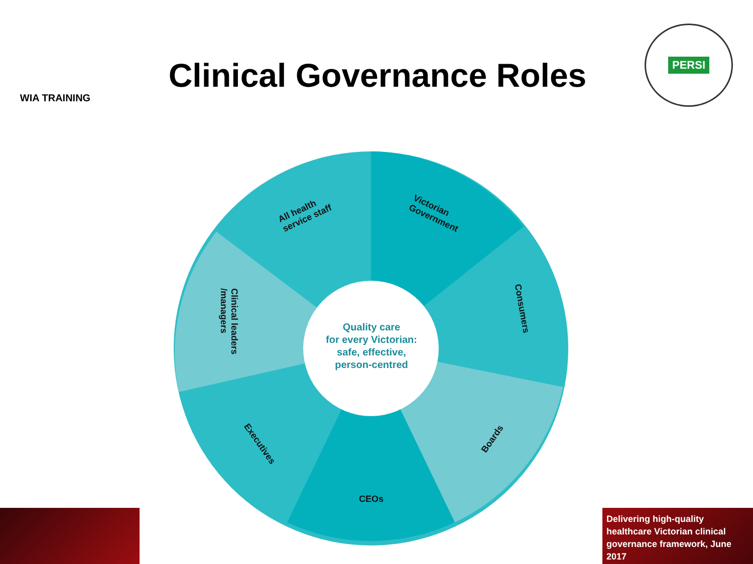WIA TRAINING
Clinical Governance Roles
PERSI
All health
service staff
Victorian
Government
Consumers
Boards
CEOs
Executives
Clinical leaders
/managers
Quality care
for every Victorian:
safe, effective,
person-centred
Delivering high-quality healthcare Victorian clinical governance framework, June 2017